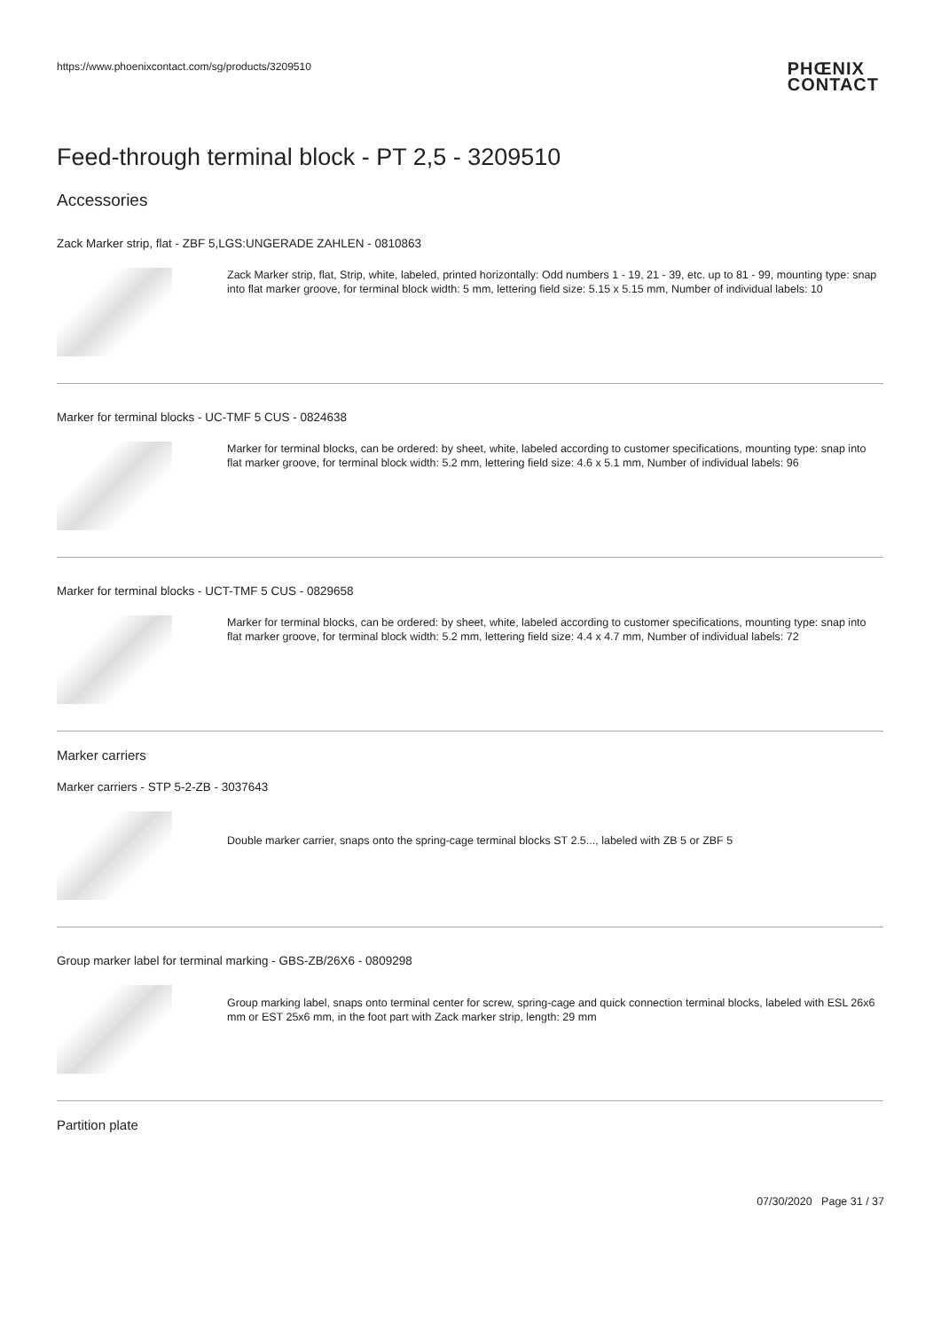https://www.phoenixcontact.com/sg/products/3209510 PHŒNIX
CONTACT
Feed-through terminal block - PT 2,5 - 3209510
Accessories
Zack Marker strip, flat - ZBF 5,LGS:UNGERADE ZAHLEN - 0810863
Zack Marker strip, flat, Strip, white, labeled, printed horizontally: Odd numbers 1 - 19, 21 - 39, etc. up to 81 - 99, mounting type: snap into flat marker groove, for terminal block width: 5 mm, lettering field size: 5.15 x 5.15 mm, Number of individual labels: 10
Marker for terminal blocks - UC-TMF 5 CUS - 0824638
Marker for terminal blocks, can be ordered: by sheet, white, labeled according to customer specifications, mounting type: snap into flat marker groove, for terminal block width: 5.2 mm, lettering field size: 4.6 x 5.1 mm, Number of individual labels: 96
Marker for terminal blocks - UCT-TMF 5 CUS - 0829658
Marker for terminal blocks, can be ordered: by sheet, white, labeled according to customer specifications, mounting type: snap into flat marker groove, for terminal block width: 5.2 mm, lettering field size: 4.4 x 4.7 mm, Number of individual labels: 72
Marker carriers
Marker carriers - STP 5-2-ZB - 3037643
Double marker carrier, snaps onto the spring-cage terminal blocks ST 2.5..., labeled with ZB 5 or ZBF 5
Group marker label for terminal marking - GBS-ZB/26X6 - 0809298
Group marking label, snaps onto terminal center for screw, spring-cage and quick connection terminal blocks, labeled with ESL 26x6 mm or EST 25x6 mm, in the foot part with Zack marker strip, length: 29 mm
Partition plate
07/30/2020 Page 31 / 37